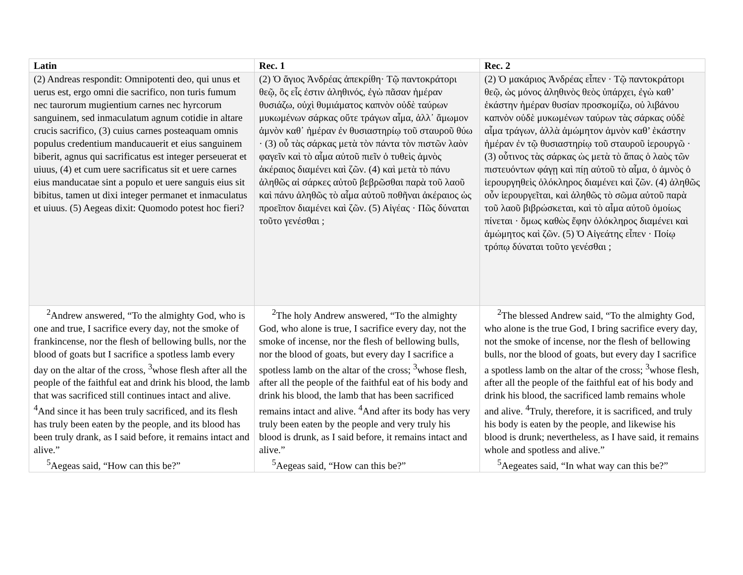| Latin | Rec. 1 | Rec. 2 |
| --- | --- | --- |
| (2) Andreas respondit: Omnipotenti deo, qui unus et uerus est, ergo omni die sacrifico, non turis fumum nec taurorum mugientium carnes nec hyrcorum sanguinem, sed inmaculatum agnum cotidie in altare crucis sacrifico, (3) cuius carnes posteaquam omnis populus credentium manducauerit et eius sanguinem biberit, agnus qui sacrificatus est integer perseuerat et uiuus, (4) et cum uere sacrificatus sit et uere carnes eius manducatae sint a populo et uere sanguis eius sit bibitus, tamen ut dixi integer permanet et inmaculatus et uiuus. (5) Aegeas dixit: Quomodo potest hoc fieri? | (2) Ὁ ἅγιος Ἀνδρέας ἀπεκρίθη· Τῷ παντοκράτορι θεῷ, ὃς εἷς ἐστιν ἀληθινός, ἐγὼ πᾶσαν ἡμέραν θυσιάζω, οὐχὶ θυμιάματος καπνὸν οὐδὲ ταύρων μυκωμένων σάρκας οὔτε τράγων αἷμα, ἀλλ᾽ ἄμωμον ἀμνὸν καθ᾽ ἡμέραν ἐν θυσιαστηρίῳ τοῦ σταυροῦ θύω · (3) οὗ τὰς σάρκας μετὰ τὸν πάντα τὸν πιστῶν λαὸν φαγεῖν καὶ τὸ αἷμα αὐτοῦ πιεῖν ὁ τυθεὶς ἀμνὸς ἀκέραιος διαμένει καὶ ζῶν. (4) καὶ μετὰ τὸ πάνυ ἀληθῶς αἱ σάρκες αὐτοῦ βεβρῶσθαι παρὰ τοῦ λαοῦ καὶ πάνυ ἀληθῶς τὸ αἷμα αὐτοῦ ποθῆναι ἀκέραιος ὡς προεῖπον διαμένει καὶ ζῶν. (5) Αἰγέας · Πῶς δύναται τοῦτο γενέσθαι ; | (2) Ὁ μακάριος Ἀνδρέας εἶπεν · Τῷ παντοκράτορι θεῷ, ὡς μόνος ἀληθινὸς θεὸς ὑπάρχει, ἐγὼ καθ’ ἑκάστην ἡμέραν θυσίαν προσκομίζω, οὐ λιβάνου καπνὸν οὐδὲ μυκωμένων ταύρων τὰς σάρκας οὐδὲ αἷμα τράγων, ἀλλὰ ἀμώμητον ἀμνὸν καθ’ ἑκάστην ἡμέραν ἐν τῷ θυσιαστηρίῳ τοῦ σταυροῦ ἱερουργῶ · (3) οὗτινος τὰς σάρκας ὡς μετὰ τὸ ἅπας ὁ λαὸς τῶν πιστευόντων φάγῃ καὶ πίῃ αὐτοῦ τὸ αἷμα, ὁ ἀμνὸς ὁ ἱερουργηθεὶς ὁλόκληρος διαμένει καὶ ζῶν. (4) ἀληθῶς οὖν ἱερουργεῖται, καὶ ἀληθῶς τὸ σῶμα αὐτοῦ παρὰ τοῦ λαοῦ βιβρώσκεται, καὶ τὸ αἷμα αὐτοῦ ὁμοίως πίνεται · ὅμως καθὼς ἔφην ὁλόκληρος διαμένει καὶ ἀμώμητος καὶ ζῶν. (5) Ὁ Αἰγεάτης εἶπεν · Ποίῳ τρόπῳ δύναται τοῦτο γενέσθαι ; |
| <sup>2</sup> Andrew answered, “To the almighty God, who is one and true, I sacrifice every day, not the smoke of frankincense, nor the flesh of bellowing bulls, nor the blood of goats but I sacrifice a spotless lamb every day on the altar of the cross, <sup>3</sup>whose flesh after all the people of the faithful eat and drink his blood, the lamb that was sacrificed still continues intact and alive. <sup>4</sup>And since it has been truly sacrificed, and its flesh has truly been eaten by the people, and its blood has been truly drank, as I said before, it remains intact and alive.” <sup>5</sup> Aegeas said, “How can this be?” | <sup>2</sup> The holy Andrew answered, “To the almighty God, who alone is true, I sacrifice every day, not the smoke of incense, nor the flesh of bellowing bulls, nor the blood of goats, but every day I sacrifice a spotless lamb on the altar of the cross; <sup>3</sup>whose flesh, after all the people of the faithful eat of his body and drink his blood, the lamb that has been sacrificed remains intact and alive. <sup>4</sup>And after its body has very truly been eaten by the people and very truly his blood is drunk, as I said before, it remains intact and alive.” <sup>5</sup> Aegeas said, “How can this be?” | <sup>2</sup> The blessed Andrew said, “To the almighty God, who alone is the true God, I bring sacrifice every day, not the smoke of incense, nor the flesh of bellowing bulls, nor the blood of goats, but every day I sacrifice a spotless lamb on the altar of the cross; <sup>3</sup>whose flesh, after all the people of the faithful eat of his body and drink his blood, the sacrificed lamb remains whole and alive. <sup>4</sup>Truly, therefore, it is sacrificed, and truly his body is eaten by the people, and likewise his blood is drunk; nevertheless, as I have said, it remains whole and spotless and alive.” <sup>5</sup> Aegeates said, “In what way can this be?” |